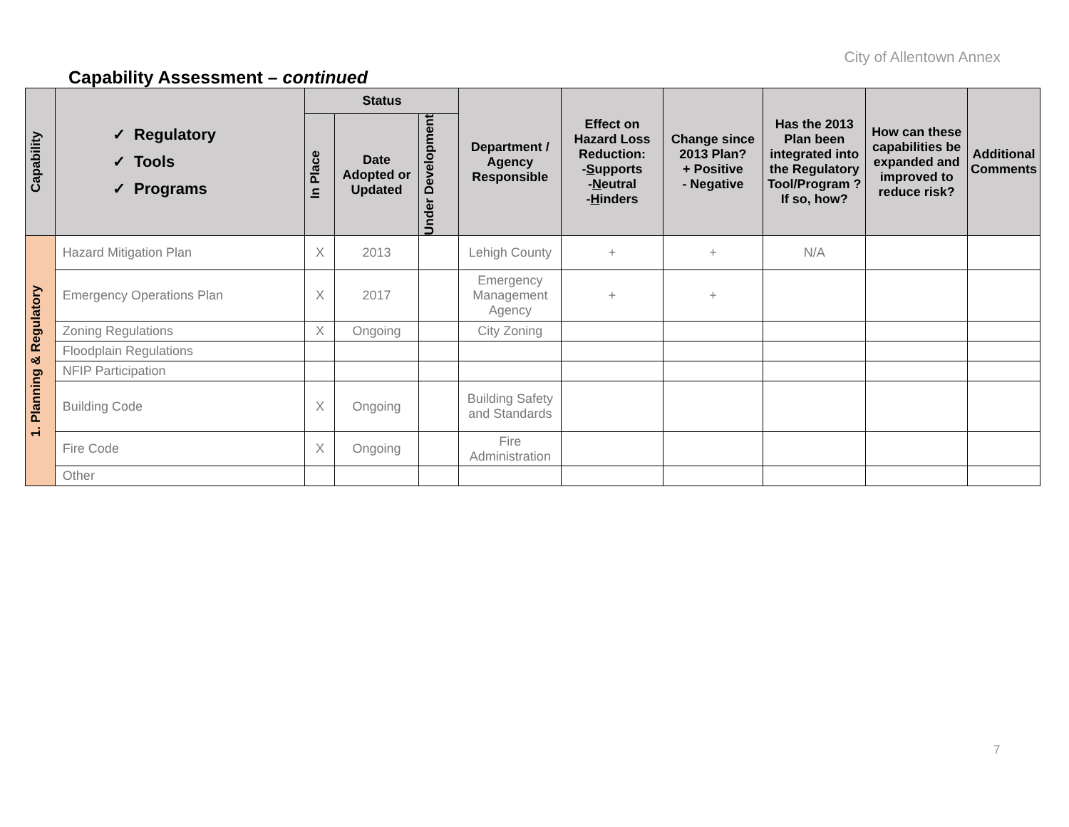City of Allentown Annex
Capability Assessment – continued
| Capability | ✓ Regulatory ✓ Tools ✓ Programs | Status | | | Department / Agency Responsible | Effect on Hazard Loss Reduction: - S upports - N eutral - H inders | Change since 2013 Plan? + Positive - Negative | Has the 2013 Plan been integrated into the Regulatory Tool/Program ? If so, how? | How can these capabilities be expanded and improved to reduce risk? | Additional Comments |
| --- | --- | --- | --- | --- | --- | --- | --- | --- | --- | --- |
| | | In Place | Date Adopted or Updated | Under Development | | | | | | |
| 1. Planning & Regulatory | Hazard Mitigation Plan | X | 2013 | | Lehigh County | + | + | N/A | | |
| | Emergency Operations Plan | X | 2017 | | Emergency Management Agency | + | + | | | |
| | Zoning Regulations | X | Ongoing | | City Zoning | | | | | |
| | Floodplain Regulations | | | | | | | | | |
| | NFIP Participation | | | | | | | | | |
| | Building Code | X | Ongoing | | Building Safety and Standards | | | | | |
| | Fire Code | X | Ongoing | | Fire Administration | | | | | |
| | Other | | | | | | | | | |
7